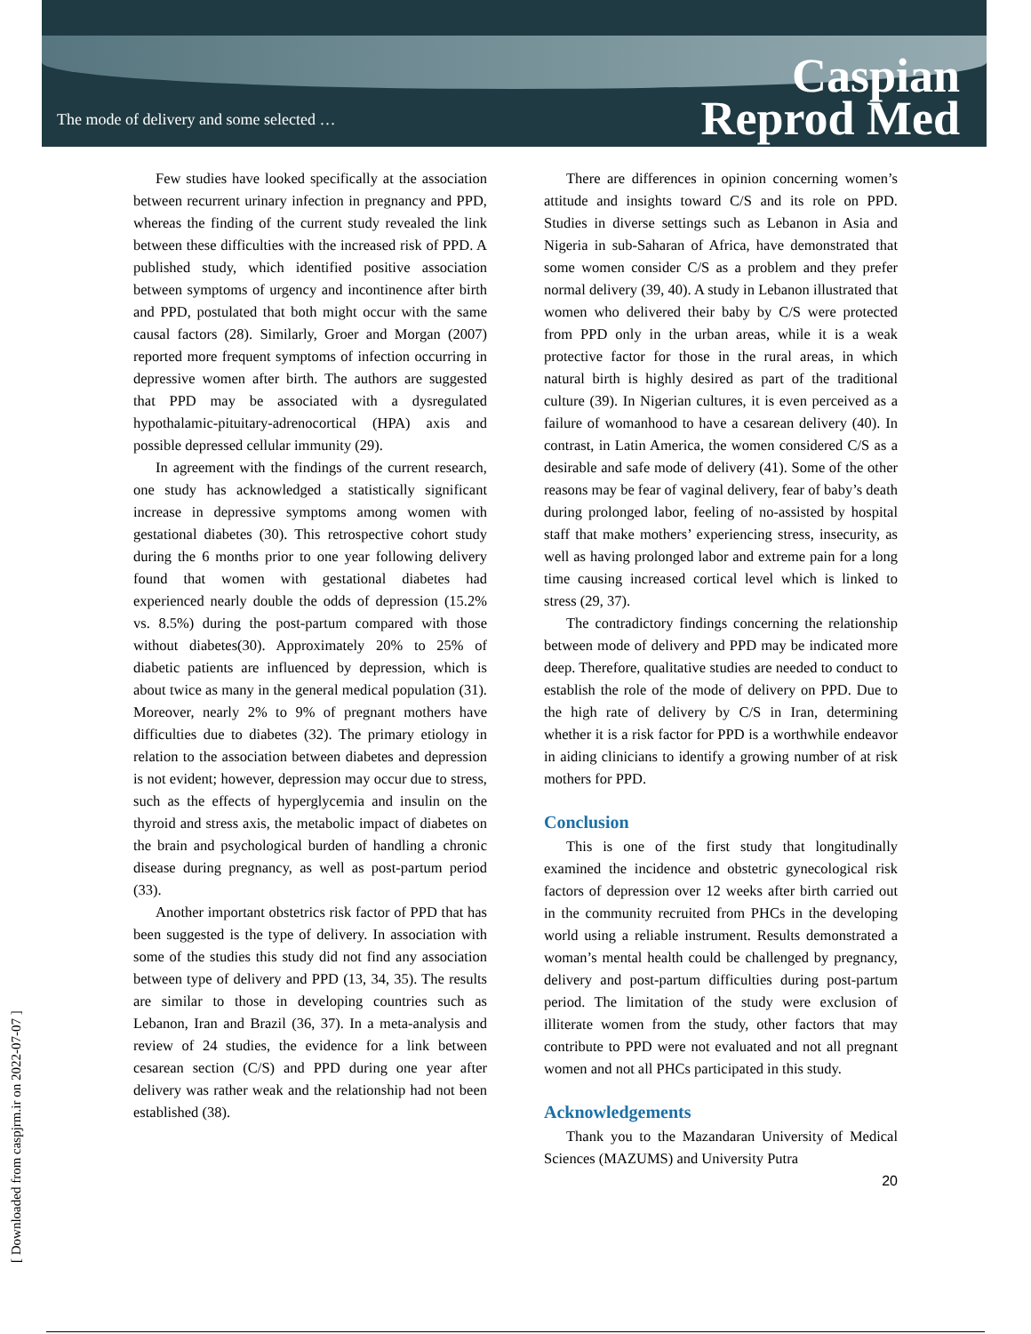The mode of delivery and some selected …
Caspian
Reprod Med
Few studies have looked specifically at the association between recurrent urinary infection in pregnancy and PPD, whereas the finding of the current study revealed the link between these difficulties with the increased risk of PPD. A published study, which identified positive association between symptoms of urgency and incontinence after birth and PPD, postulated that both might occur with the same causal factors (28). Similarly, Groer and Morgan (2007) reported more frequent symptoms of infection occurring in depressive women after birth. The authors are suggested that PPD may be associated with a dysregulated hypothalamic-pituitary-adrenocortical (HPA) axis and possible depressed cellular immunity (29).
In agreement with the findings of the current research, one study has acknowledged a statistically significant increase in depressive symptoms among women with gestational diabetes (30). This retrospective cohort study during the 6 months prior to one year following delivery found that women with gestational diabetes had experienced nearly double the odds of depression (15.2% vs. 8.5%) during the post-partum compared with those without diabetes(30). Approximately 20% to 25% of diabetic patients are influenced by depression, which is about twice as many in the general medical population (31). Moreover, nearly 2% to 9% of pregnant mothers have difficulties due to diabetes (32). The primary etiology in relation to the association between diabetes and depression is not evident; however, depression may occur due to stress, such as the effects of hyperglycemia and insulin on the thyroid and stress axis, the metabolic impact of diabetes on the brain and psychological burden of handling a chronic disease during pregnancy, as well as post-partum period (33).
Another important obstetrics risk factor of PPD that has been suggested is the type of delivery. In association with some of the studies this study did not find any association between type of delivery and PPD (13, 34, 35). The results are similar to those in developing countries such as Lebanon, Iran and Brazil (36, 37). In a meta-analysis and review of 24 studies, the evidence for a link between cesarean section (C/S) and PPD during one year after delivery was rather weak and the relationship had not been established (38).
There are differences in opinion concerning women’s attitude and insights toward C/S and its role on PPD. Studies in diverse settings such as Lebanon in Asia and Nigeria in sub-Saharan of Africa, have demonstrated that some women consider C/S as a problem and they prefer normal delivery (39, 40). A study in Lebanon illustrated that women who delivered their baby by C/S were protected from PPD only in the urban areas, while it is a weak protective factor for those in the rural areas, in which natural birth is highly desired as part of the traditional culture (39). In Nigerian cultures, it is even perceived as a failure of womanhood to have a cesarean delivery (40). In contrast, in Latin America, the women considered C/S as a desirable and safe mode of delivery (41). Some of the other reasons may be fear of vaginal delivery, fear of baby’s death during prolonged labor, feeling of no-assisted by hospital staff that make mothers’ experiencing stress, insecurity, as well as having prolonged labor and extreme pain for a long time causing increased cortical level which is linked to stress (29, 37).
The contradictory findings concerning the relationship between mode of delivery and PPD may be indicated more deep. Therefore, qualitative studies are needed to conduct to establish the role of the mode of delivery on PPD. Due to the high rate of delivery by C/S in Iran, determining whether it is a risk factor for PPD is a worthwhile endeavor in aiding clinicians to identify a growing number of at risk mothers for PPD.
Conclusion
This is one of the first study that longitudinally examined the incidence and obstetric gynecological risk factors of depression over 12 weeks after birth carried out in the community recruited from PHCs in the developing world using a reliable instrument. Results demonstrated a woman’s mental health could be challenged by pregnancy, delivery and post-partum difficulties during post-partum period. The limitation of the study were exclusion of illiterate women from the study, other factors that may contribute to PPD were not evaluated and not all pregnant women and not all PHCs participated in this study.
Acknowledgements
Thank you to the Mazandaran University of Medical Sciences (MAZUMS) and University Putra
20
[ Downloaded from caspjrm.ir on 2022-07-07 ]